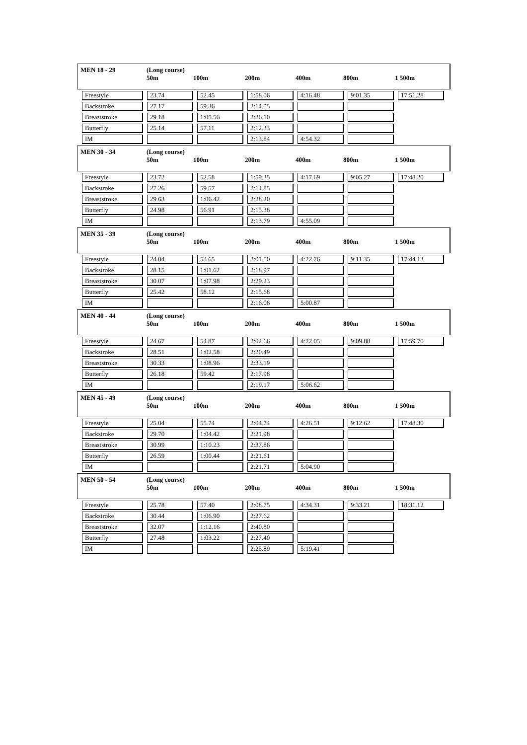MEN 18 - 29
(Long course)
50m
100m
200m
400m
800m
1 500m
| Freestyle | 23.74 | 52.45 | 1:58.06 | 4:16.48 | 9:01.35 | 17:51.28 |
| Backstroke | 27.17 | 59.36 | 2:14.55 | | | |
| Breaststroke | 29.18 | 1:05.56 | 2:26.10 | | | |
| Butterfly | 25.14 | 57.11 | 2:12.33 | | | |
| IM | | | 2:13.84 | 4:54.32 | | |
MEN 30 - 34
(Long course)
50m
100m
200m
400m
800m
1 500m
| Freestyle | 23.72 | 52.58 | 1:59.35 | 4:17.69 | 9:05.27 | 17:48.20 |
| Backstroke | 27.26 | 59.57 | 2:14.85 | | | |
| Breaststroke | 29.63 | 1:06.42 | 2:28.20 | | | |
| Butterfly | 24.98 | 56.91 | 2:15.38 | | | |
| IM | | | 2:13.79 | 4:55.09 | | |
MEN 35 - 39
(Long course)
50m
100m
200m
400m
800m
1 500m
| Freestyle | 24.04 | 53.65 | 2:01.50 | 4:22.76 | 9:11.35 | 17:44.13 |
| Backstroke | 28.15 | 1:01.62 | 2:18.97 | | | |
| Breaststroke | 30.07 | 1:07.98 | 2:29.23 | | | |
| Butterfly | 25.42 | 58.12 | 2:15.68 | | | |
| IM | | | 2:16.06 | 5:00.87 | | |
MEN 40 - 44
(Long course)
50m
100m
200m
400m
800m
1 500m
| Freestyle | 24.67 | 54.87 | 2:02.66 | 4:22.05 | 9:09.88 | 17:59.70 |
| Backstroke | 28.51 | 1:02.58 | 2:20.49 | | | |
| Breaststroke | 30.33 | 1:08.96 | 2:33.19 | | | |
| Butterfly | 26.18 | 59.42 | 2:17.98 | | | |
| IM | | | 2:19.17 | 5:06.62 | | |
MEN 45 - 49
(Long course)
50m
100m
200m
400m
800m
1 500m
| Freestyle | 25.04 | 55.74 | 2:04.74 | 4:26.51 | 9:12.62 | 17:48.30 |
| Backstroke | 29.70 | 1:04.42 | 2:21.98 | | | |
| Breaststroke | 30.99 | 1:10.23 | 2:37.86 | | | |
| Butterfly | 26.59 | 1:00.44 | 2:21.61 | | | |
| IM | | | 2:21.71 | 5:04.90 | | |
MEN 50 - 54
(Long course)
50m
100m
200m
400m
800m
1 500m
| Freestyle | 25.78 | 57.40 | 2:08.75 | 4:34.31 | 9:33.21 | 18:31.12 |
| Backstroke | 30.44 | 1:06.90 | 2:27.62 | | | |
| Breaststroke | 32.07 | 1:12.16 | 2:40.80 | | | |
| Butterfly | 27.48 | 1:03.22 | 2:27.40 | | | |
| IM | | | 2:25.89 | 5:19.41 | | |